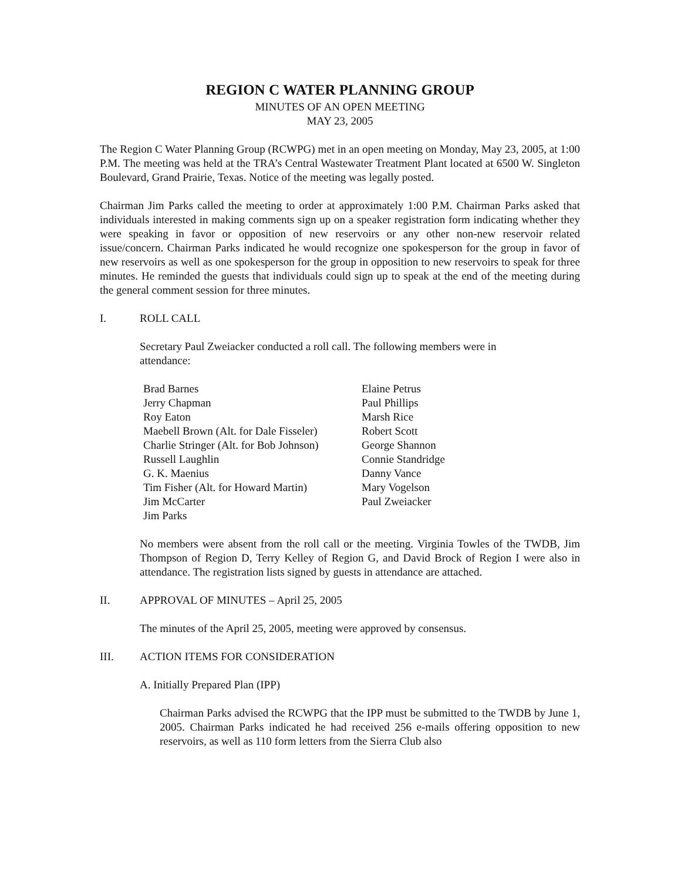REGION C WATER PLANNING GROUP
MINUTES OF AN OPEN MEETING
MAY 23, 2005
The Region C Water Planning Group (RCWPG) met in an open meeting on Monday, May 23, 2005, at 1:00 P.M. The meeting was held at the TRA’s Central Wastewater Treatment Plant located at 6500 W. Singleton Boulevard, Grand Prairie, Texas. Notice of the meeting was legally posted.
Chairman Jim Parks called the meeting to order at approximately 1:00 P.M. Chairman Parks asked that individuals interested in making comments sign up on a speaker registration form indicating whether they were speaking in favor or opposition of new reservoirs or any other non-new reservoir related issue/concern. Chairman Parks indicated he would recognize one spokesperson for the group in favor of new reservoirs as well as one spokesperson for the group in opposition to new reservoirs to speak for three minutes. He reminded the guests that individuals could sign up to speak at the end of the meeting during the general comment session for three minutes.
I. ROLL CALL
Secretary Paul Zweiacker conducted a roll call. The following members were in attendance:
Brad Barnes
Jerry Chapman
Roy Eaton
Maebell Brown (Alt. for Dale Fisseler)
Charlie Stringer (Alt. for Bob Johnson)
Russell Laughlin
G. K. Maenius
Tim Fisher (Alt. for Howard Martin)
Jim McCarter
Jim Parks
Elaine Petrus
Paul Phillips
Marsh Rice
Robert Scott
George Shannon
Connie Standridge
Danny Vance
Mary Vogelson
Paul Zweiacker
No members were absent from the roll call or the meeting. Virginia Towles of the TWDB, Jim Thompson of Region D, Terry Kelley of Region G, and David Brock of Region I were also in attendance. The registration lists signed by guests in attendance are attached.
II. APPROVAL OF MINUTES – April 25, 2005
The minutes of the April 25, 2005, meeting were approved by consensus.
III. ACTION ITEMS FOR CONSIDERATION
A. Initially Prepared Plan (IPP)
Chairman Parks advised the RCWPG that the IPP must be submitted to the TWDB by June 1, 2005. Chairman Parks indicated he had received 256 e-mails offering opposition to new reservoirs, as well as 110 form letters from the Sierra Club also